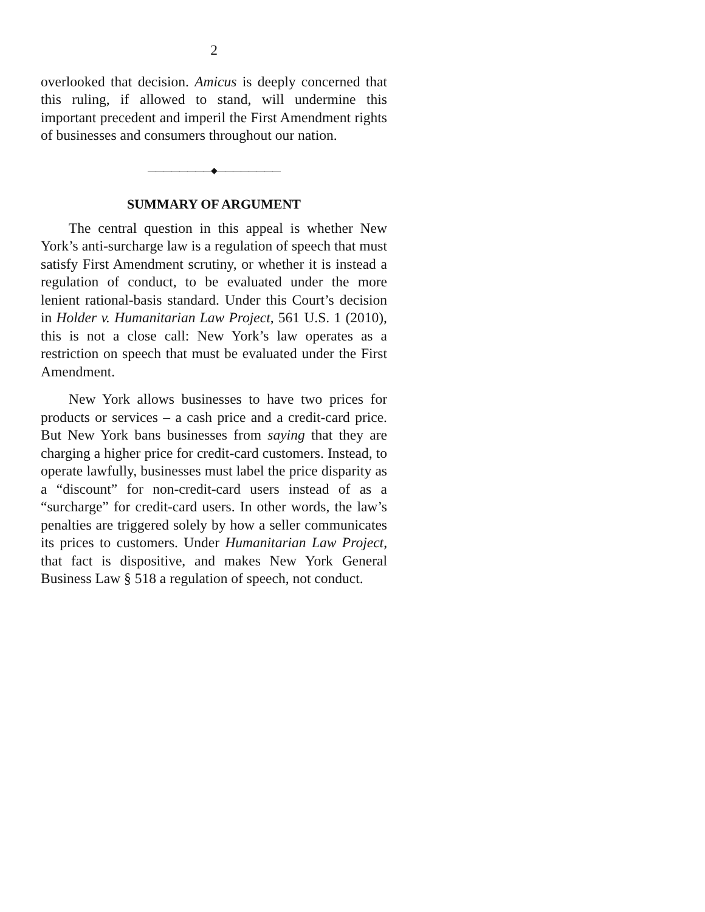2
overlooked that decision. Amicus is deeply concerned that this ruling, if allowed to stand, will undermine this important precedent and imperil the First Amendment rights of businesses and consumers throughout our nation.
————————◆————————
SUMMARY OF ARGUMENT
The central question in this appeal is whether New York’s anti-surcharge law is a regulation of speech that must satisfy First Amendment scrutiny, or whether it is instead a regulation of conduct, to be evaluated under the more lenient rational-basis standard. Under this Court’s decision in Holder v. Humanitarian Law Project, 561 U.S. 1 (2010), this is not a close call: New York’s law operates as a restriction on speech that must be evaluated under the First Amendment.
New York allows businesses to have two prices for products or services – a cash price and a credit-card price. But New York bans businesses from saying that they are charging a higher price for credit-card customers. Instead, to operate lawfully, businesses must label the price disparity as a “discount” for non-credit-card users instead of as a “surcharge” for credit-card users. In other words, the law’s penalties are triggered solely by how a seller communicates its prices to customers. Under Humanitarian Law Project, that fact is dispositive, and makes New York General Business Law § 518 a regulation of speech, not conduct.